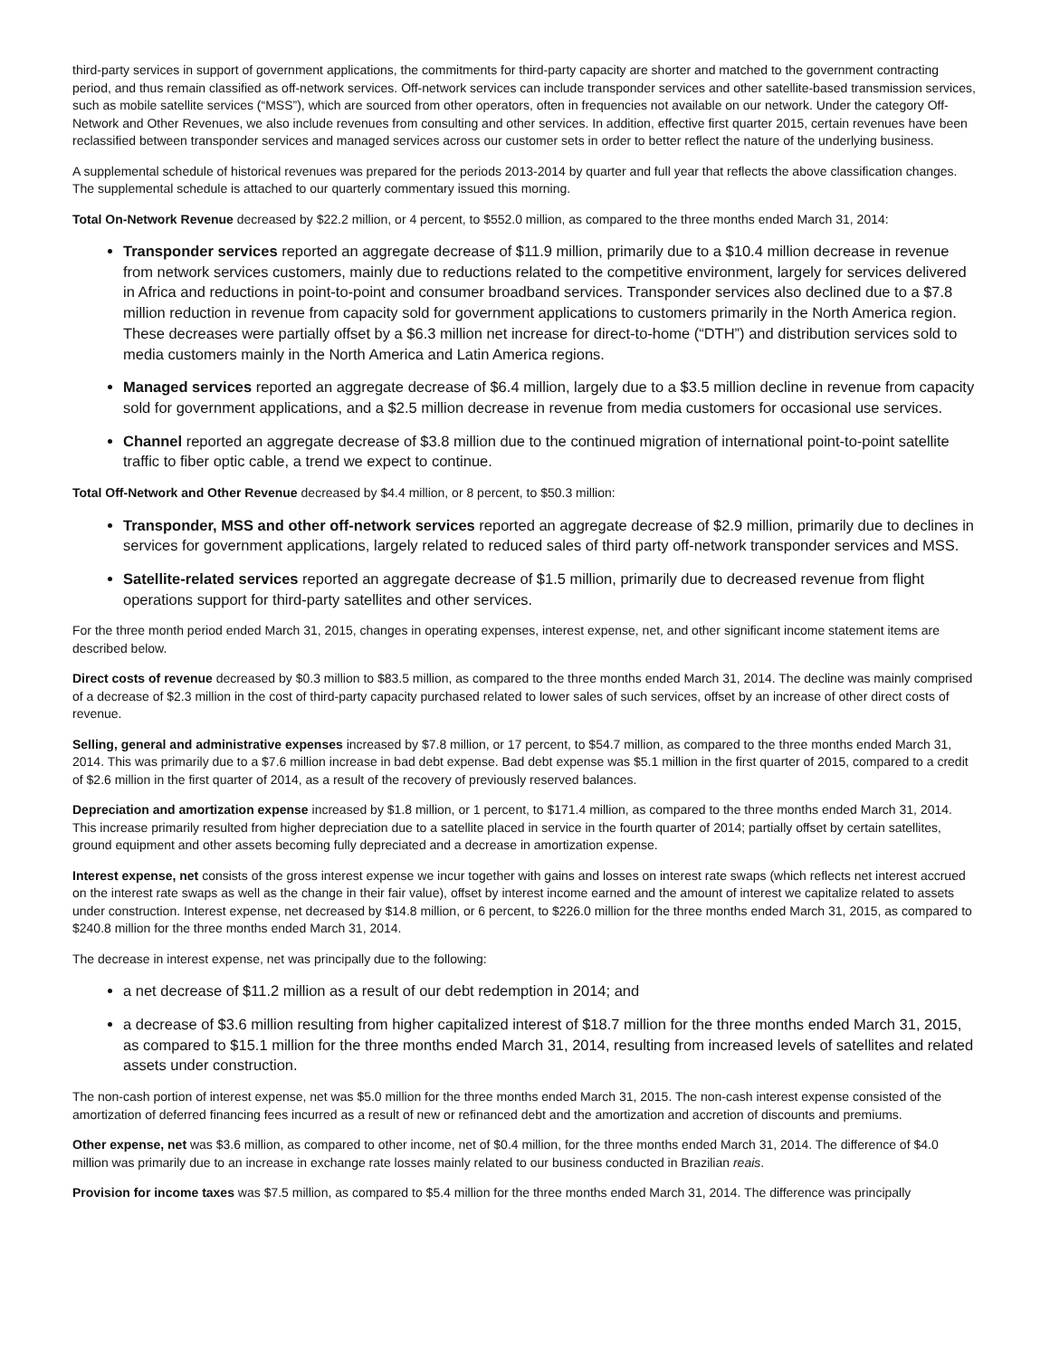third-party services in support of government applications, the commitments for third-party capacity are shorter and matched to the government contracting period, and thus remain classified as off-network services. Off-network services can include transponder services and other satellite-based transmission services, such as mobile satellite services (“MSS”), which are sourced from other operators, often in frequencies not available on our network. Under the category Off-Network and Other Revenues, we also include revenues from consulting and other services. In addition, effective first quarter 2015, certain revenues have been reclassified between transponder services and managed services across our customer sets in order to better reflect the nature of the underlying business.
A supplemental schedule of historical revenues was prepared for the periods 2013-2014 by quarter and full year that reflects the above classification changes. The supplemental schedule is attached to our quarterly commentary issued this morning.
Total On-Network Revenue decreased by $22.2 million, or 4 percent, to $552.0 million, as compared to the three months ended March 31, 2014:
Transponder services reported an aggregate decrease of $11.9 million, primarily due to a $10.4 million decrease in revenue from network services customers, mainly due to reductions related to the competitive environment, largely for services delivered in Africa and reductions in point-to-point and consumer broadband services. Transponder services also declined due to a $7.8 million reduction in revenue from capacity sold for government applications to customers primarily in the North America region. These decreases were partially offset by a $6.3 million net increase for direct-to-home (“DTH”) and distribution services sold to media customers mainly in the North America and Latin America regions.
Managed services reported an aggregate decrease of $6.4 million, largely due to a $3.5 million decline in revenue from capacity sold for government applications, and a $2.5 million decrease in revenue from media customers for occasional use services.
Channel reported an aggregate decrease of $3.8 million due to the continued migration of international point-to-point satellite traffic to fiber optic cable, a trend we expect to continue.
Total Off-Network and Other Revenue decreased by $4.4 million, or 8 percent, to $50.3 million:
Transponder, MSS and other off-network services reported an aggregate decrease of $2.9 million, primarily due to declines in services for government applications, largely related to reduced sales of third party off-network transponder services and MSS.
Satellite-related services reported an aggregate decrease of $1.5 million, primarily due to decreased revenue from flight operations support for third-party satellites and other services.
For the three month period ended March 31, 2015, changes in operating expenses, interest expense, net, and other significant income statement items are described below.
Direct costs of revenue decreased by $0.3 million to $83.5 million, as compared to the three months ended March 31, 2014. The decline was mainly comprised of a decrease of $2.3 million in the cost of third-party capacity purchased related to lower sales of such services, offset by an increase of other direct costs of revenue.
Selling, general and administrative expenses increased by $7.8 million, or 17 percent, to $54.7 million, as compared to the three months ended March 31, 2014. This was primarily due to a $7.6 million increase in bad debt expense. Bad debt expense was $5.1 million in the first quarter of 2015, compared to a credit of $2.6 million in the first quarter of 2014, as a result of the recovery of previously reserved balances.
Depreciation and amortization expense increased by $1.8 million, or 1 percent, to $171.4 million, as compared to the three months ended March 31, 2014. This increase primarily resulted from higher depreciation due to a satellite placed in service in the fourth quarter of 2014; partially offset by certain satellites, ground equipment and other assets becoming fully depreciated and a decrease in amortization expense.
Interest expense, net consists of the gross interest expense we incur together with gains and losses on interest rate swaps (which reflects net interest accrued on the interest rate swaps as well as the change in their fair value), offset by interest income earned and the amount of interest we capitalize related to assets under construction. Interest expense, net decreased by $14.8 million, or 6 percent, to $226.0 million for the three months ended March 31, 2015, as compared to $240.8 million for the three months ended March 31, 2014.
The decrease in interest expense, net was principally due to the following:
a net decrease of $11.2 million as a result of our debt redemption in 2014; and
a decrease of $3.6 million resulting from higher capitalized interest of $18.7 million for the three months ended March 31, 2015, as compared to $15.1 million for the three months ended March 31, 2014, resulting from increased levels of satellites and related assets under construction.
The non-cash portion of interest expense, net was $5.0 million for the three months ended March 31, 2015. The non-cash interest expense consisted of the amortization of deferred financing fees incurred as a result of new or refinanced debt and the amortization and accretion of discounts and premiums.
Other expense, net was $3.6 million, as compared to other income, net of $0.4 million, for the three months ended March 31, 2014. The difference of $4.0 million was primarily due to an increase in exchange rate losses mainly related to our business conducted in Brazilian reais.
Provision for income taxes was $7.5 million, as compared to $5.4 million for the three months ended March 31, 2014. The difference was principally